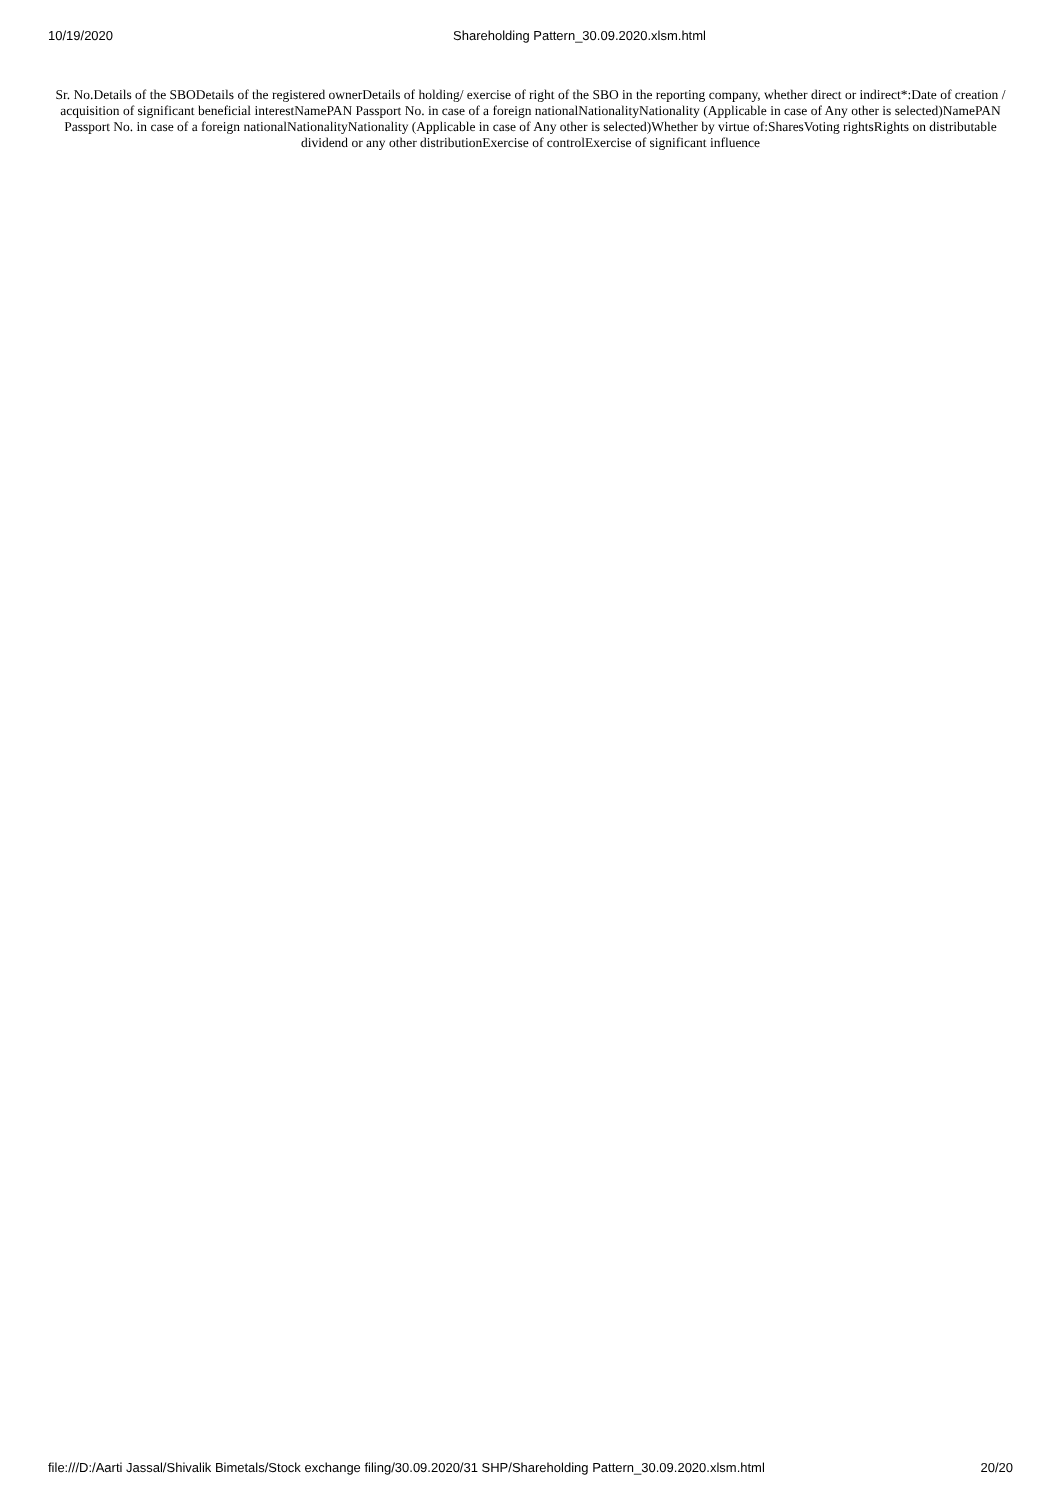10/19/2020 Shareholding Pattern_30.09.2020.xlsm.html
Sr. No.Details of the SBODetails of the registered ownerDetails of holding/ exercise of right of the SBO in the reporting company, whether direct or indirect*:Date of creation / acquisition of significant beneficial interestNamePAN Passport No. in case of a foreign nationalNationalityNationality (Applicable in case of Any other is selected)NamePAN Passport No. in case of a foreign nationalNationalityNationality (Applicable in case of Any other is selected)Whether by virtue of:SharesVoting rightsRights on distributable dividend or any other distributionExercise of controlExercise of significant influence
file:///D:/Aarti Jassal/Shivalik Bimetals/Stock exchange filing/30.09.2020/31 SHP/Shareholding Pattern_30.09.2020.xlsm.html 20/20